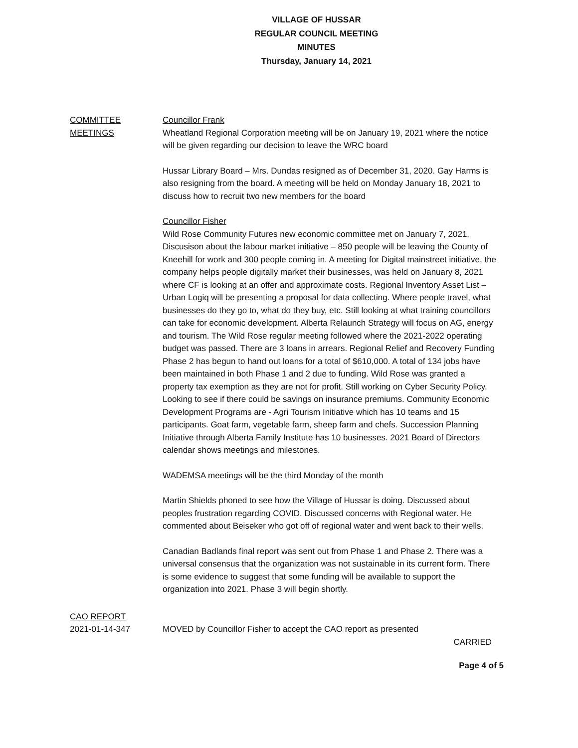VILLAGE OF HUSSAR
REGULAR COUNCIL MEETING
MINUTES
Thursday, January 14, 2021
COMMITTEE
MEETINGS
Councillor Frank
Wheatland Regional Corporation meeting will be on January 19, 2021 where the notice will be given regarding our decision to leave the WRC board
Hussar Library Board – Mrs. Dundas resigned as of December 31, 2020. Gay Harms is also resigning from the board. A meeting will be held on Monday January 18, 2021 to discuss how to recruit two new members for the board
Councillor Fisher
Wild Rose Community Futures new economic committee met on January 7, 2021. Discusison about the labour market initiative – 850 people will be leaving the County of Kneehill for work and 300 people coming in. A meeting for Digital mainstreet initiative, the company helps people digitally market their businesses, was held on January 8, 2021 where CF is looking at an offer and approximate costs. Regional Inventory Asset List – Urban Logiq will be presenting a proposal for data collecting. Where people travel, what businesses do they go to, what do they buy, etc. Still looking at what training councillors can take for economic development. Alberta Relaunch Strategy will focus on AG, energy and tourism. The Wild Rose regular meeting followed where the 2021-2022 operating budget was passed. There are 3 loans in arrears. Regional Relief and Recovery Funding Phase 2 has begun to hand out loans for a total of $610,000. A total of 134 jobs have been maintained in both Phase 1 and 2 due to funding. Wild Rose was granted a property tax exemption as they are not for profit. Still working on Cyber Security Policy. Looking to see if there could be savings on insurance premiums. Community Economic Development Programs are - Agri Tourism Initiative which has 10 teams and 15 participants. Goat farm, vegetable farm, sheep farm and chefs. Succession Planning Initiative through Alberta Family Institute has 10 businesses. 2021 Board of Directors calendar shows meetings and milestones.
WADEMSA meetings will be the third Monday of the month
Martin Shields phoned to see how the Village of Hussar is doing. Discussed about peoples frustration regarding COVID. Discussed concerns with Regional water. He commented about Beiseker who got off of regional water and went back to their wells.
Canadian Badlands final report was sent out from Phase 1 and Phase 2. There was a universal consensus that the organization was not sustainable in its current form. There is some evidence to suggest that some funding will be available to support the organization into 2021. Phase 3 will begin shortly.
CAO REPORT
2021-01-14-347
MOVED by Councillor Fisher to accept the CAO report as presented
CARRIED
Page 4 of 5